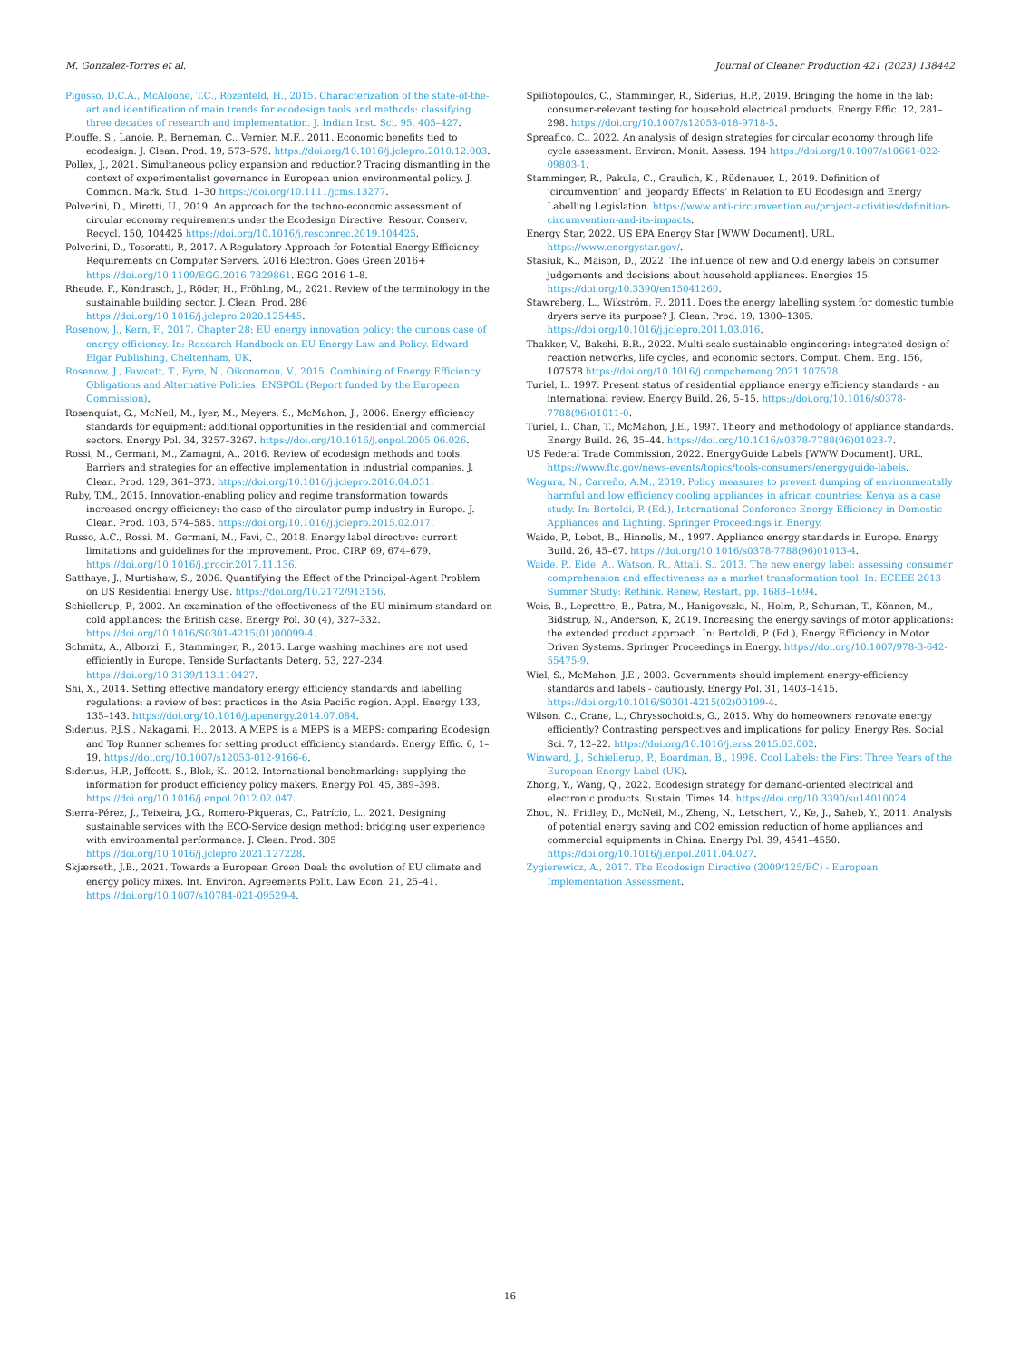M. Gonzalez-Torres et al. Journal of Cleaner Production 421 (2023) 138442
Pigosso, D.C.A., McAloone, T.C., Rozenfeld, H., 2015. Characterization of the state-of-the-art and identification of main trends for ecodesign tools and methods: classifying three decades of research and implementation. J. Indian Inst. Sci. 95, 405–427.
Plouffe, S., Lanoie, P., Berneman, C., Vernier, M.F., 2011. Economic benefits tied to ecodesign. J. Clean. Prod. 19, 573–579. https://doi.org/10.1016/j.jclepro.2010.12.003.
Pollex, J., 2021. Simultaneous policy expansion and reduction? Tracing dismantling in the context of experimentalist governance in European union environmental policy. J. Common. Mark. Stud. 1–30 https://doi.org/10.1111/jcms.13277.
Polverini, D., Miretti, U., 2019. An approach for the techno-economic assessment of circular economy requirements under the Ecodesign Directive. Resour. Conserv. Recycl. 150, 104425 https://doi.org/10.1016/j.resconrec.2019.104425.
Polverini, D., Tosoratti, P., 2017. A Regulatory Approach for Potential Energy Efficiency Requirements on Computer Servers. 2016 Electron. Goes Green 2016+ https://doi.org/10.1109/EGG.2016.7829861. EGG 2016 1–8.
Rheude, F., Kondrasch, J., Röder, H., Fröhling, M., 2021. Review of the terminology in the sustainable building sector. J. Clean. Prod. 286 https://doi.org/10.1016/j.jclepro.2020.125445.
Rosenow, J., Kern, F., 2017. Chapter 28: EU energy innovation policy: the curious case of energy efficiency. In: Research Handbook on EU Energy Law and Policy. Edward Elgar Publishing, Cheltenham, UK.
Rosenow, J., Fawcett, T., Eyre, N., Oikonomou, V., 2015. Combining of Energy Efficiency Obligations and Alternative Policies. ENSPOL (Report funded by the European Commission).
Rosenquist, G., McNeil, M., Iyer, M., Meyers, S., McMahon, J., 2006. Energy efficiency standards for equipment: additional opportunities in the residential and commercial sectors. Energy Pol. 34, 3257–3267. https://doi.org/10.1016/j.enpol.2005.06.026.
Rossi, M., Germani, M., Zamagni, A., 2016. Review of ecodesign methods and tools. Barriers and strategies for an effective implementation in industrial companies. J. Clean. Prod. 129, 361–373. https://doi.org/10.1016/j.jclepro.2016.04.051.
Ruby, T.M., 2015. Innovation-enabling policy and regime transformation towards increased energy efficiency: the case of the circulator pump industry in Europe. J. Clean. Prod. 103, 574–585. https://doi.org/10.1016/j.jclepro.2015.02.017.
Russo, A.C., Rossi, M., Germani, M., Favi, C., 2018. Energy label directive: current limitations and guidelines for the improvement. Proc. CIRP 69, 674–679. https://doi.org/10.1016/j.procir.2017.11.136.
Satthaye, J., Murtishaw, S., 2006. Quantifying the Effect of the Principal-Agent Problem on US Residential Energy Use. https://doi.org/10.2172/913156.
Schiellerup, P., 2002. An examination of the effectiveness of the EU minimum standard on cold appliances: the British case. Energy Pol. 30 (4), 327–332. https://doi.org/10.1016/S0301-4215(01)00099-4.
Schmitz, A., Alborzi, F., Stamminger, R., 2016. Large washing machines are not used efficiently in Europe. Tenside Surfactants Deterg. 53, 227–234. https://doi.org/10.3139/113.110427.
Shi, X., 2014. Setting effective mandatory energy efficiency standards and labelling regulations: a review of best practices in the Asia Pacific region. Appl. Energy 133, 135–143. https://doi.org/10.1016/j.apenergy.2014.07.084.
Siderius, P.J.S., Nakagami, H., 2013. A MEPS is a MEPS is a MEPS: comparing Ecodesign and Top Runner schemes for setting product efficiency standards. Energy Effic. 6, 1–19. https://doi.org/10.1007/s12053-012-9166-6.
Siderius, H.P., Jeffcott, S., Blok, K., 2012. International benchmarking: supplying the information for product efficiency policy makers. Energy Pol. 45, 389–398. https://doi.org/10.1016/j.enpol.2012.02.047.
Sierra-Pérez, J., Teixeira, J.G., Romero-Piqueras, C., Patrício, L., 2021. Designing sustainable services with the ECO-Service design method: bridging user experience with environmental performance. J. Clean. Prod. 305 https://doi.org/10.1016/j.jclepro.2021.127228.
Skjærseth, J.B., 2021. Towards a European Green Deal: the evolution of EU climate and energy policy mixes. Int. Environ. Agreements Polit. Law Econ. 21, 25–41. https://doi.org/10.1007/s10784-021-09529-4.
Spiliotopoulos, C., Stamminger, R., Siderius, H.P., 2019. Bringing the home in the lab: consumer-relevant testing for household electrical products. Energy Effic. 12, 281–298. https://doi.org/10.1007/s12053-018-9718-5.
Spreafico, C., 2022. An analysis of design strategies for circular economy through life cycle assessment. Environ. Monit. Assess. 194 https://doi.org/10.1007/s10661-022-09803-1.
Stamminger, R., Pakula, C., Graulich, K., Rüdenauer, I., 2019. Definition of ‘circumvention’ and ‘jeopardy Effects’ in Relation to EU Ecodesign and Energy Labelling Legislation. https://www.anti-circumvention.eu/project-activities/definition-circumvention-and-its-impacts.
Energy Star, 2022. US EPA Energy Star [WWW Document]. URL. https://www.energystar.gov/.
Stasiuk, K., Maison, D., 2022. The influence of new and Old energy labels on consumer judgements and decisions about household appliances. Energies 15. https://doi.org/10.3390/en15041260.
Stawreberg, L., Wikström, F., 2011. Does the energy labelling system for domestic tumble dryers serve its purpose? J. Clean. Prod. 19, 1300–1305. https://doi.org/10.1016/j.jclepro.2011.03.016.
Thakker, V., Bakshi, B.R., 2022. Multi-scale sustainable engineering: integrated design of reaction networks, life cycles, and economic sectors. Comput. Chem. Eng. 156, 107578 https://doi.org/10.1016/j.compchemeng.2021.107578.
Turiel, I., 1997. Present status of residential appliance energy efficiency standards - an international review. Energy Build. 26, 5–15. https://doi.org/10.1016/s0378-7788(96)01011-0.
Turiel, I., Chan, T., McMahon, J.E., 1997. Theory and methodology of appliance standards. Energy Build. 26, 35–44. https://doi.org/10.1016/s0378-7788(96)01023-7.
US Federal Trade Commission, 2022. EnergyGuide Labels [WWW Document]. URL. https://www.ftc.gov/news-events/topics/tools-consumers/energyguide-labels.
Wagura, N., Carreño, A.M., 2019. Policy measures to prevent dumping of environmentally harmful and low efficiency cooling appliances in african countries: Kenya as a case study. In: Bertoldi, P. (Ed.), International Conference Energy Efficiency in Domestic Appliances and Lighting. Springer Proceedings in Energy.
Waide, P., Lebot, B., Hinnells, M., 1997. Appliance energy standards in Europe. Energy Build. 26, 45–67. https://doi.org/10.1016/s0378-7788(96)01013-4.
Waide, P., Eide, A., Watson, R., Attali, S., 2013. The new energy label: assessing consumer comprehension and effectiveness as a market transformation tool. In: ECEEE 2013 Summer Study: Rethink. Renew, Restart, pp. 1683–1694.
Weis, B., Leprettre, B., Patra, M., Hanigovszki, N., Holm, P., Schuman, T., Können, M., Bidstrup, N., Anderson, K, 2019. Increasing the energy savings of motor applications: the extended product approach. In: Bertoldi, P. (Ed.), Energy Efficiency in Motor Driven Systems. Springer Proceedings in Energy. https://doi.org/10.1007/978-3-642-55475-9.
Wiel, S., McMahon, J.E., 2003. Governments should implement energy-efficiency standards and labels - cautiously. Energy Pol. 31, 1403–1415. https://doi.org/10.1016/S0301-4215(02)00199-4.
Wilson, C., Crane, L., Chryssochoidis, G., 2015. Why do homeowners renovate energy efficiently? Contrasting perspectives and implications for policy. Energy Res. Social Sci. 7, 12–22. https://doi.org/10.1016/j.erss.2015.03.002.
Winward, J., Schiellerup, P., Boardman, B., 1998. Cool Labels: the First Three Years of the European Energy Label (UK).
Zhong, Y., Wang, Q., 2022. Ecodesign strategy for demand-oriented electrical and electronic products. Sustain. Times 14. https://doi.org/10.3390/su14010024.
Zhou, N., Fridley, D., McNeil, M., Zheng, N., Letschert, V., Ke, J., Saheb, Y., 2011. Analysis of potential energy saving and CO2 emission reduction of home appliances and commercial equipments in China. Energy Pol. 39, 4541–4550. https://doi.org/10.1016/j.enpol.2011.04.027.
Zygierewicz, A., 2017. The Ecodesign Directive (2009/125/EC) - European Implementation Assessment.
16